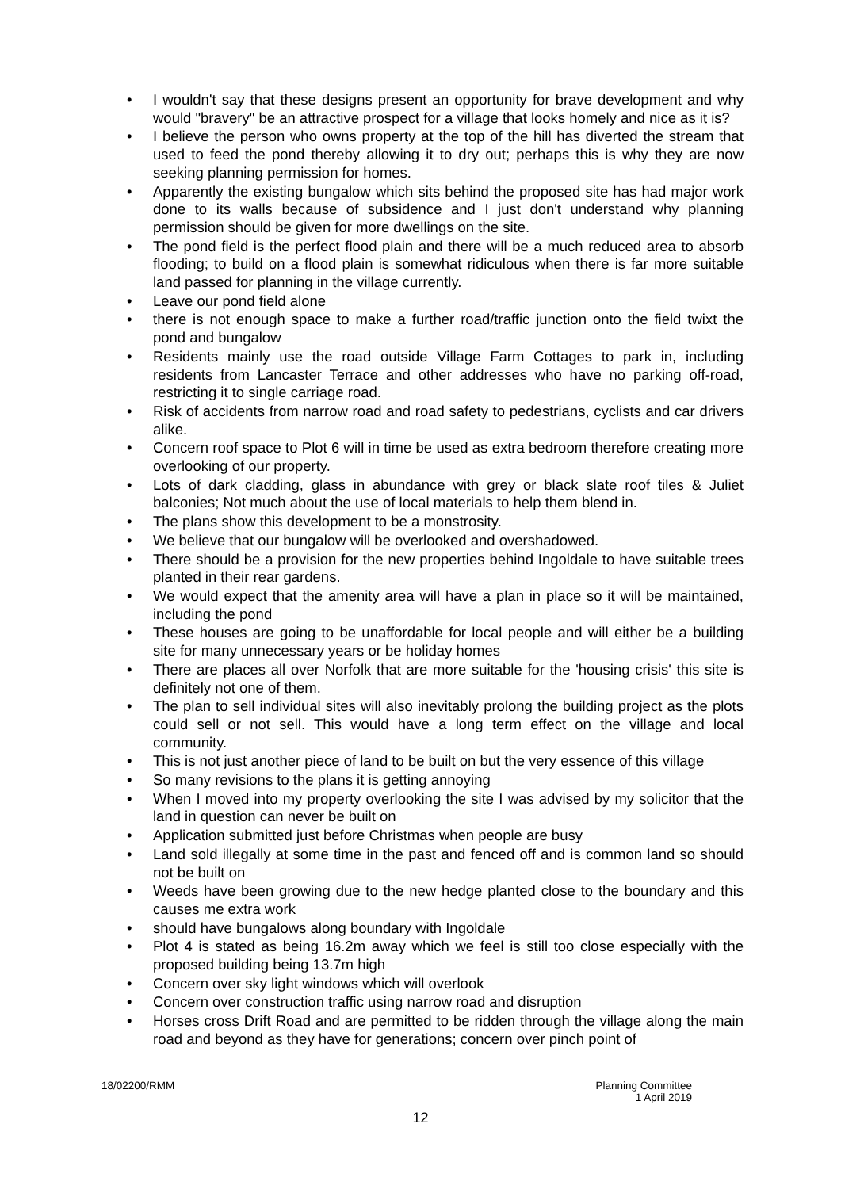• I wouldn't say that these designs present an opportunity for brave development and why would "bravery" be an attractive prospect for a village that looks homely and nice as it is?
• I believe the person who owns property at the top of the hill has diverted the stream that used to feed the pond thereby allowing it to dry out; perhaps this is why they are now seeking planning permission for homes.
• Apparently the existing bungalow which sits behind the proposed site has had major work done to its walls because of subsidence and I just don't understand why planning permission should be given for more dwellings on the site.
• The pond field is the perfect flood plain and there will be a much reduced area to absorb flooding; to build on a flood plain is somewhat ridiculous when there is far more suitable land passed for planning in the village currently.
• Leave our pond field alone
• there is not enough space to make a further road/traffic junction onto the field twixt the pond and bungalow
• Residents mainly use the road outside Village Farm Cottages to park in, including residents from Lancaster Terrace and other addresses who have no parking off-road, restricting it to single carriage road.
• Risk of accidents from narrow road and road safety to pedestrians, cyclists and car drivers alike.
• Concern roof space to Plot 6 will in time be used as extra bedroom therefore creating more overlooking of our property.
• Lots of dark cladding, glass in abundance with grey or black slate roof tiles & Juliet balconies; Not much about the use of local materials to help them blend in.
• The plans show this development to be a monstrosity.
• We believe that our bungalow will be overlooked and overshadowed.
• There should be a provision for the new properties behind Ingoldale to have suitable trees planted in their rear gardens.
• We would expect that the amenity area will have a plan in place so it will be maintained, including the pond
• These houses are going to be unaffordable for local people and will either be a building site for many unnecessary years or be holiday homes
• There are places all over Norfolk that are more suitable for the 'housing crisis' this site is definitely not one of them.
• The plan to sell individual sites will also inevitably prolong the building project as the plots could sell or not sell. This would have a long term effect on the village and local community.
• This is not just another piece of land to be built on but the very essence of this village
• So many revisions to the plans it is getting annoying
• When I moved into my property overlooking the site I was advised by my solicitor that the land in question can never be built on
• Application submitted just before Christmas when people are busy
• Land sold illegally at some time in the past and fenced off and is common land so should not be built on
• Weeds have been growing due to the new hedge planted close to the boundary and this causes me extra work
• should have bungalows along boundary with Ingoldale
• Plot 4 is stated as being 16.2m away which we feel is still too close especially with the proposed building being 13.7m high
• Concern over sky light windows which will overlook
• Concern over construction traffic using narrow road and disruption
• Horses cross Drift Road and are permitted to be ridden through the village along the main road and beyond as they have for generations; concern over pinch point of
18/02200/RMM Planning Committee
1 April 2019
12